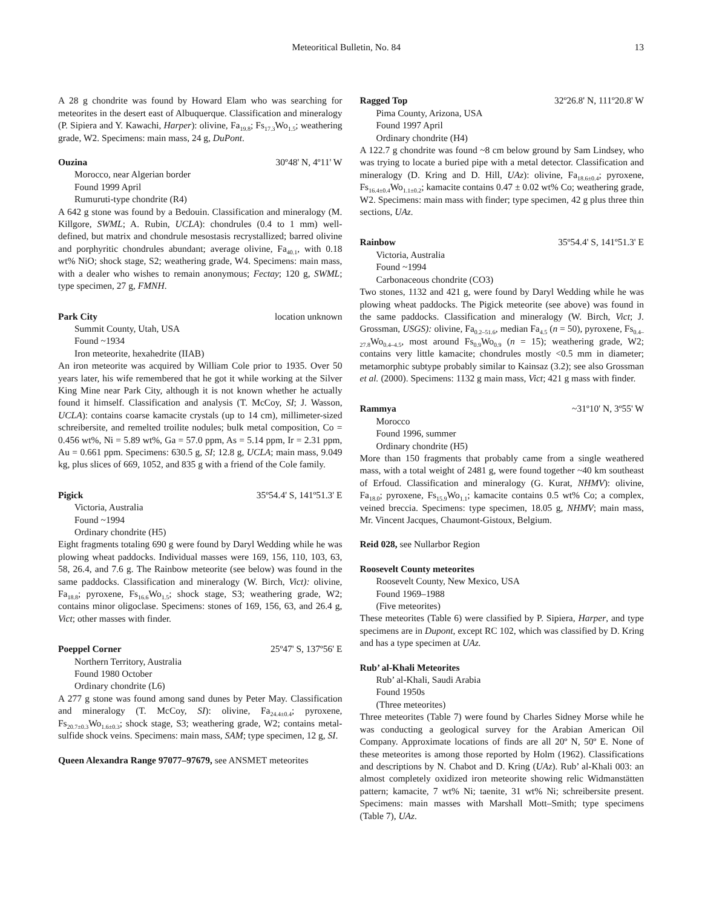Meteoritical Bulletin, No. 84 13
A 28 g chondrite was found by Howard Elam who was searching for meteorites in the desert east of Albuquerque. Classification and mineralogy (P. Sipiera and Y. Kawachi, Harper): olivine, Fa<sub>19.8</sub>; Fs<sub>17.3</sub>Wo<sub>1.5</sub>; weathering grade, W2. Specimens: main mass, 24 g, DuPont.
Ouzina 30º48' N, 4º11' W
Morocco, near Algerian border
Found 1999 April
Rumuruti-type chondrite (R4)
A 642 g stone was found by a Bedouin. Classification and mineralogy (M. Killgore, SWML; A. Rubin, UCLA): chondrules (0.4 to 1 mm) well-defined, but matrix and chondrule mesostasis recrystallized; barred olivine and porphyritic chondrules abundant; average olivine, Fa<sub>40.1</sub>, with 0.18 wt% NiO; shock stage, S2; weathering grade, W4. Specimens: main mass, with a dealer who wishes to remain anonymous; Fectay; 120 g, SWML; type specimen, 27 g, FMNH.
Park City location unknown
Summit County, Utah, USA
Found ~1934
Iron meteorite, hexahedrite (IIAB)
An iron meteorite was acquired by William Cole prior to 1935. Over 50 years later, his wife remembered that he got it while working at the Silver King Mine near Park City, although it is not known whether he actually found it himself. Classification and analysis (T. McCoy, SI; J. Wasson, UCLA): contains coarse kamacite crystals (up to 14 cm), millimeter-sized schreibersite, and remelted troilite nodules; bulk metal composition, Co = 0.456 wt%, Ni = 5.89 wt%, Ga = 57.0 ppm, As = 5.14 ppm, Ir = 2.31 ppm, Au = 0.661 ppm. Specimens: 630.5 g, SI; 12.8 g, UCLA; main mass, 9.049 kg, plus slices of 669, 1052, and 835 g with a friend of the Cole family.
Pigick 35º54.4' S, 141º51.3' E
Victoria, Australia
Found ~1994
Ordinary chondrite (H5)
Eight fragments totaling 690 g were found by Daryl Wedding while he was plowing wheat paddocks. Individual masses were 169, 156, 110, 103, 63, 58, 26.4, and 7.6 g. The Rainbow meteorite (see below) was found in the same paddocks. Classification and mineralogy (W. Birch, Vict): olivine, Fa<sub>18.8</sub>; pyroxene, Fs<sub>16.6</sub>Wo<sub>1.5</sub>; shock stage, S3; weathering grade, W2; contains minor oligoclase. Specimens: stones of 169, 156, 63, and 26.4 g, Vict; other masses with finder.
Poeppel Corner 25º47' S, 137º56' E
Northern Territory, Australia
Found 1980 October
Ordinary chondrite (L6)
A 277 g stone was found among sand dunes by Peter May. Classification and mineralogy (T. McCoy, SI): olivine, Fa<sub>24.4±0.4</sub>; pyroxene, Fs<sub>20.7±0.3</sub>Wo<sub>1.6±0.3</sub>; shock stage, S3; weathering grade, W2; contains metal-sulfide shock veins. Specimens: main mass, SAM; type specimen, 12 g, SI.
Queen Alexandra Range 97077–97679, see ANSMET meteorites
Ragged Top 32º26.8' N, 111º20.8' W
Pima County, Arizona, USA
Found 1997 April
Ordinary chondrite (H4)
A 122.7 g chondrite was found ~8 cm below ground by Sam Lindsey, who was trying to locate a buried pipe with a metal detector. Classification and mineralogy (D. Kring and D. Hill, UAz): olivine, Fa<sub>18.6±0.4</sub>; pyroxene, Fs<sub>16.4±0.4</sub>Wo<sub>1.1±0.2</sub>; kamacite contains 0.47 ± 0.02 wt% Co; weathering grade, W2. Specimens: main mass with finder; type specimen, 42 g plus three thin sections, UAz.
Rainbow 35º54.4' S, 141º51.3' E
Victoria, Australia
Found ~1994
Carbonaceous chondrite (CO3)
Two stones, 1132 and 421 g, were found by Daryl Wedding while he was plowing wheat paddocks. The Pigick meteorite (see above) was found in the same paddocks. Classification and mineralogy (W. Birch, Vict; J. Grossman, USGS): olivine, Fa<sub>0.2–51.6</sub>, median Fa<sub>4.5</sub> (n = 50), pyroxene, Fs<sub>0.4–27.8</sub>Wo<sub>0.4–4.5</sub>, most around Fs<sub>0.9</sub>Wo<sub>0.9</sub> (n = 15); weathering grade, W2; contains very little kamacite; chondrules mostly <0.5 mm in diameter; metamorphic subtype probably similar to Kainsaz (3.2); see also Grossman et al. (2000). Specimens: 1132 g main mass, Vict; 421 g mass with finder.
Rammya ~31º10' N, 3º55' W
Morocco
Found 1996, summer
Ordinary chondrite (H5)
More than 150 fragments that probably came from a single weathered mass, with a total weight of 2481 g, were found together ~40 km southeast of Erfoud. Classification and mineralogy (G. Kurat, NHMV): olivine, Fa<sub>18.0</sub>; pyroxene, Fs<sub>15.9</sub>Wo<sub>1.1</sub>; kamacite contains 0.5 wt% Co; a complex, veined breccia. Specimens: type specimen, 18.05 g, NHMV; main mass, Mr. Vincent Jacques, Chaumont-Gistoux, Belgium.
Reid 028, see Nullarbor Region
Roosevelt County meteorites
Roosevelt County, New Mexico, USA
Found 1969–1988
(Five meteorites)
These meteorites (Table 6) were classified by P. Sipiera, Harper, and type specimens are in Dupont, except RC 102, which was classified by D. Kring and has a type specimen at UAz.
Rub’ al-Khali Meteorites
Rub’ al-Khali, Saudi Arabia
Found 1950s
(Three meteorites)
Three meteorites (Table 7) were found by Charles Sidney Morse while he was conducting a geological survey for the Arabian American Oil Company. Approximate locations of finds are all 20º N, 50º E. None of these meteorites is among those reported by Holm (1962). Classifications and descriptions by N. Chabot and D. Kring (UAz). Rub’ al-Khali 003: an almost completely oxidized iron meteorite showing relic Widmanstätten pattern; kamacite, 7 wt% Ni; taenite, 31 wt% Ni; schreibersite present. Specimens: main masses with Marshall Mott–Smith; type specimens (Table 7), UAz.